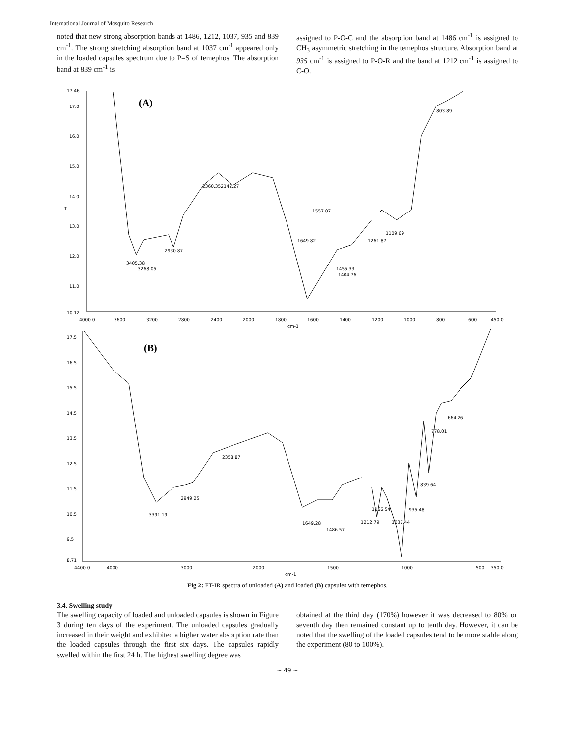International Journal of Mosquito Research
noted that new strong absorption bands at 1486, 1212, 1037, 935 and 839 cm<sup>-1</sup>. The strong stretching absorption band at 1037 cm<sup>-1</sup> appeared only in the loaded capsules spectrum due to P=S of temephos. The absorption band at 839 cm<sup>-1</sup> is
assigned to P-O-C and the absorption band at 1486 cm<sup>-1</sup> is assigned to CH<sub>3</sub> asymmetric stretching in the temephos structure. Absorption band at 935 cm<sup>-1</sup> is assigned to P-O-R and the band at 1212 cm<sup>-1</sup> is assigned to C-O.
(A)
17.46
17.0
16.0
15.0
14.0
T
13.0
12.0
11.0
10.12
4000.0
3600
3200
2800
2400
2000
1800
1600
1400
1200
1000
800
600
450.0
cm-1
3405.38
3268.05
2930.87
2360.352142.27
1557.07
1649.82
1455.33
1404.76
1261.87
1109.69
803.89
(B)
17.5
16.5
15.5
14.5
13.5
12.5
11.5
10.5
9.5
8.71
4400.0
4000
3000
2000
1500
1000
500
350.0
cm-1
3391.19
2949.25
2358.87
1649.28
1486.57
1166.54
1212.79
1037.44
935.48
839.64
778.01
664.26
Fig 2: FT-IR spectra of unloaded (A) and loaded (B) capsules with temephos.
3.4. Swelling study
The swelling capacity of loaded and unloaded capsules is shown in Figure 3 during ten days of the experiment. The unloaded capsules gradually increased in their weight and exhibited a higher water absorption rate than the loaded capsules through the first six days. The capsules rapidly swelled within the first 24 h. The highest swelling degree was
obtained at the third day (170%) however it was decreased to 80% on seventh day then remained constant up to tenth day. However, it can be noted that the swelling of the loaded capsules tend to be more stable along the experiment (80 to 100%).
~ 49 ~